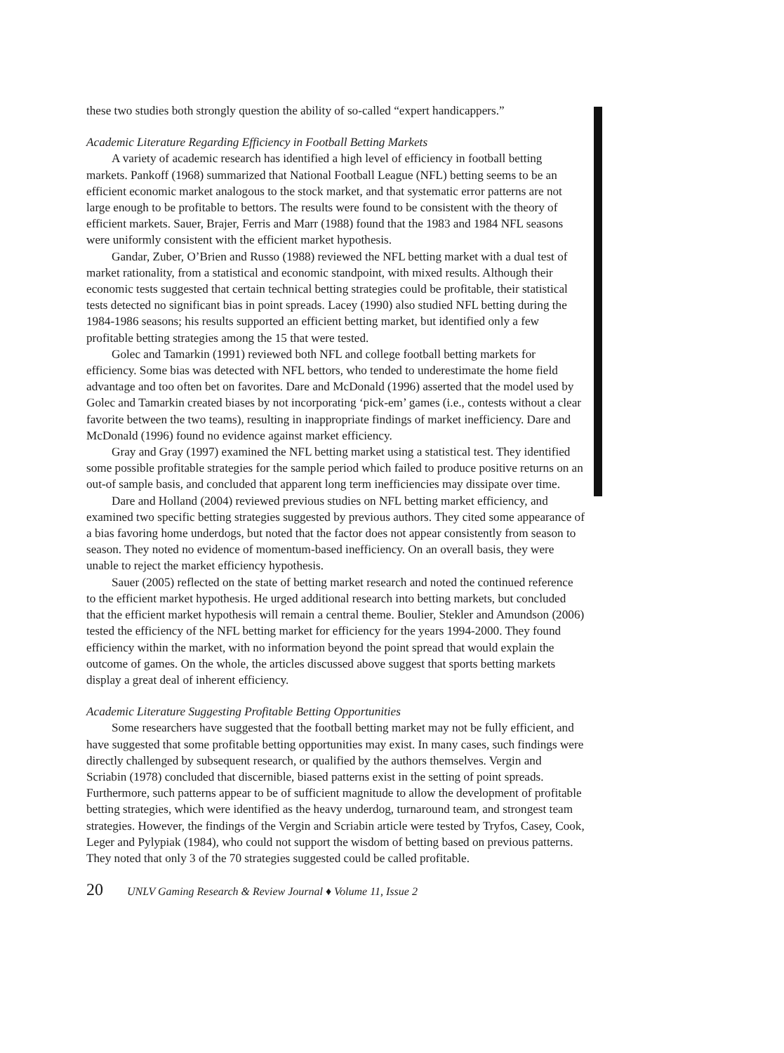these two studies both strongly question the ability of so-called “expert handicappers.”
Academic Literature Regarding Efficiency in Football Betting Markets
A variety of academic research has identified a high level of efficiency in football betting markets. Pankoff (1968) summarized that National Football League (NFL) betting seems to be an efficient economic market analogous to the stock market, and that systematic error patterns are not large enough to be profitable to bettors. The results were found to be consistent with the theory of efficient markets. Sauer, Brajer, Ferris and Marr (1988) found that the 1983 and 1984 NFL seasons were uniformly consistent with the efficient market hypothesis.
Gandar, Zuber, O’Brien and Russo (1988) reviewed the NFL betting market with a dual test of market rationality, from a statistical and economic standpoint, with mixed results. Although their economic tests suggested that certain technical betting strategies could be profitable, their statistical tests detected no significant bias in point spreads. Lacey (1990) also studied NFL betting during the 1984-1986 seasons; his results supported an efficient betting market, but identified only a few profitable betting strategies among the 15 that were tested.
Golec and Tamarkin (1991) reviewed both NFL and college football betting markets for efficiency. Some bias was detected with NFL bettors, who tended to underestimate the home field advantage and too often bet on favorites. Dare and McDonald (1996) asserted that the model used by Golec and Tamarkin created biases by not incorporating ‘pick-em’ games (i.e., contests without a clear favorite between the two teams), resulting in inappropriate findings of market inefficiency. Dare and McDonald (1996) found no evidence against market efficiency.
Gray and Gray (1997) examined the NFL betting market using a statistical test. They identified some possible profitable strategies for the sample period which failed to produce positive returns on an out-of sample basis, and concluded that apparent long term inefficiencies may dissipate over time.
Dare and Holland (2004) reviewed previous studies on NFL betting market efficiency, and examined two specific betting strategies suggested by previous authors. They cited some appearance of a bias favoring home underdogs, but noted that the factor does not appear consistently from season to season. They noted no evidence of momentum-based inefficiency. On an overall basis, they were unable to reject the market efficiency hypothesis.
Sauer (2005) reflected on the state of betting market research and noted the continued reference to the efficient market hypothesis. He urged additional research into betting markets, but concluded that the efficient market hypothesis will remain a central theme. Boulier, Stekler and Amundson (2006) tested the efficiency of the NFL betting market for efficiency for the years 1994-2000. They found efficiency within the market, with no information beyond the point spread that would explain the outcome of games. On the whole, the articles discussed above suggest that sports betting markets display a great deal of inherent efficiency.
Academic Literature Suggesting Profitable Betting Opportunities
Some researchers have suggested that the football betting market may not be fully efficient, and have suggested that some profitable betting opportunities may exist. In many cases, such findings were directly challenged by subsequent research, or qualified by the authors themselves. Vergin and Scriabin (1978) concluded that discernible, biased patterns exist in the setting of point spreads. Furthermore, such patterns appear to be of sufficient magnitude to allow the development of profitable betting strategies, which were identified as the heavy underdog, turnaround team, and strongest team strategies. However, the findings of the Vergin and Scriabin article were tested by Tryfos, Casey, Cook, Leger and Pylypiak (1984), who could not support the wisdom of betting based on previous patterns. They noted that only 3 of the 70 strategies suggested could be called profitable.
20 UNLV Gaming Research & Review Journal ♦ Volume 11, Issue 2